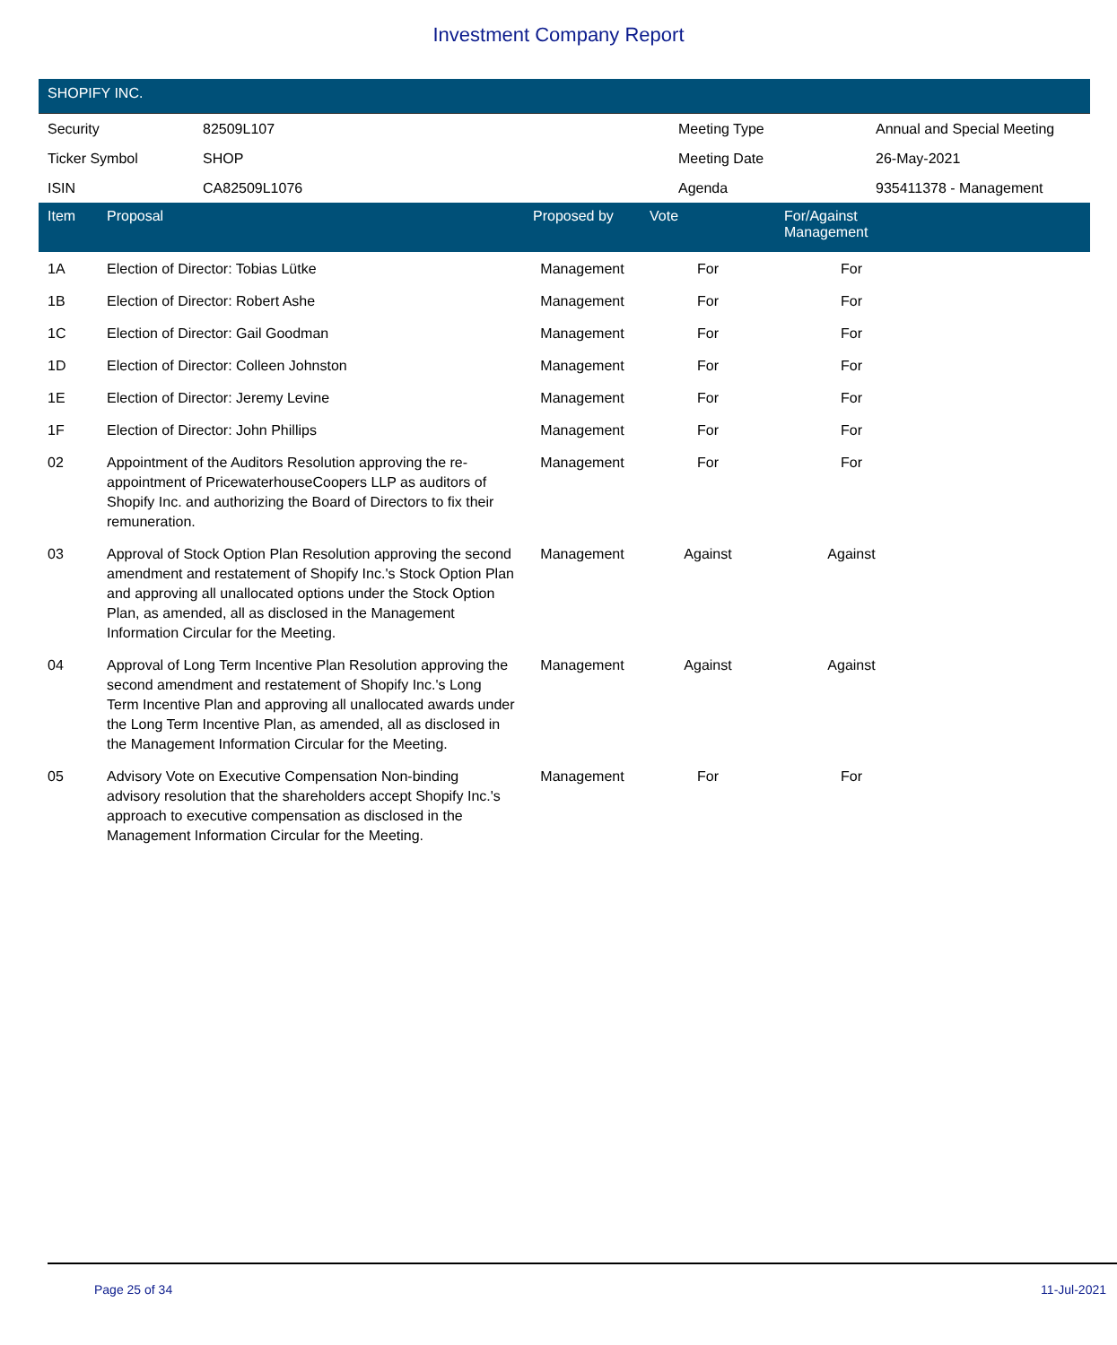Investment Company Report
SHOPIFY INC.
| Security | 82509L107 | Meeting Type | Annual and Special Meeting |
| Ticker Symbol | SHOP | Meeting Date | 26-May-2021 |
| ISIN | CA82509L1076 | Agenda | 935411378 - Management |
| Item | Proposal | Proposed by | Vote | For/Against Management | |
| --- | --- | --- | --- | --- | --- |
| 1A | Election of Director: Tobias Lütke | Management | For | For | |
| 1B | Election of Director: Robert Ashe | Management | For | For | |
| 1C | Election of Director: Gail Goodman | Management | For | For | |
| 1D | Election of Director: Colleen Johnston | Management | For | For | |
| 1E | Election of Director: Jeremy Levine | Management | For | For | |
| 1F | Election of Director: John Phillips | Management | For | For | |
| 02 | Appointment of the Auditors Resolution approving the re-appointment of PricewaterhouseCoopers LLP as auditors of Shopify Inc. and authorizing the Board of Directors to fix their remuneration. | Management | For | For | |
| 03 | Approval of Stock Option Plan Resolution approving the second amendment and restatement of Shopify Inc.'s Stock Option Plan and approving all unallocated options under the Stock Option Plan, as amended, all as disclosed in the Management Information Circular for the Meeting. | Management | Against | Against | |
| 04 | Approval of Long Term Incentive Plan Resolution approving the second amendment and restatement of Shopify Inc.'s Long Term Incentive Plan and approving all unallocated awards under the Long Term Incentive Plan, as amended, all as disclosed in the Management Information Circular for the Meeting. | Management | Against | Against | |
| 05 | Advisory Vote on Executive Compensation Non-binding advisory resolution that the shareholders accept Shopify Inc.'s approach to executive compensation as disclosed in the Management Information Circular for the Meeting. | Management | For | For | |
Page 25 of 34 11-Jul-2021